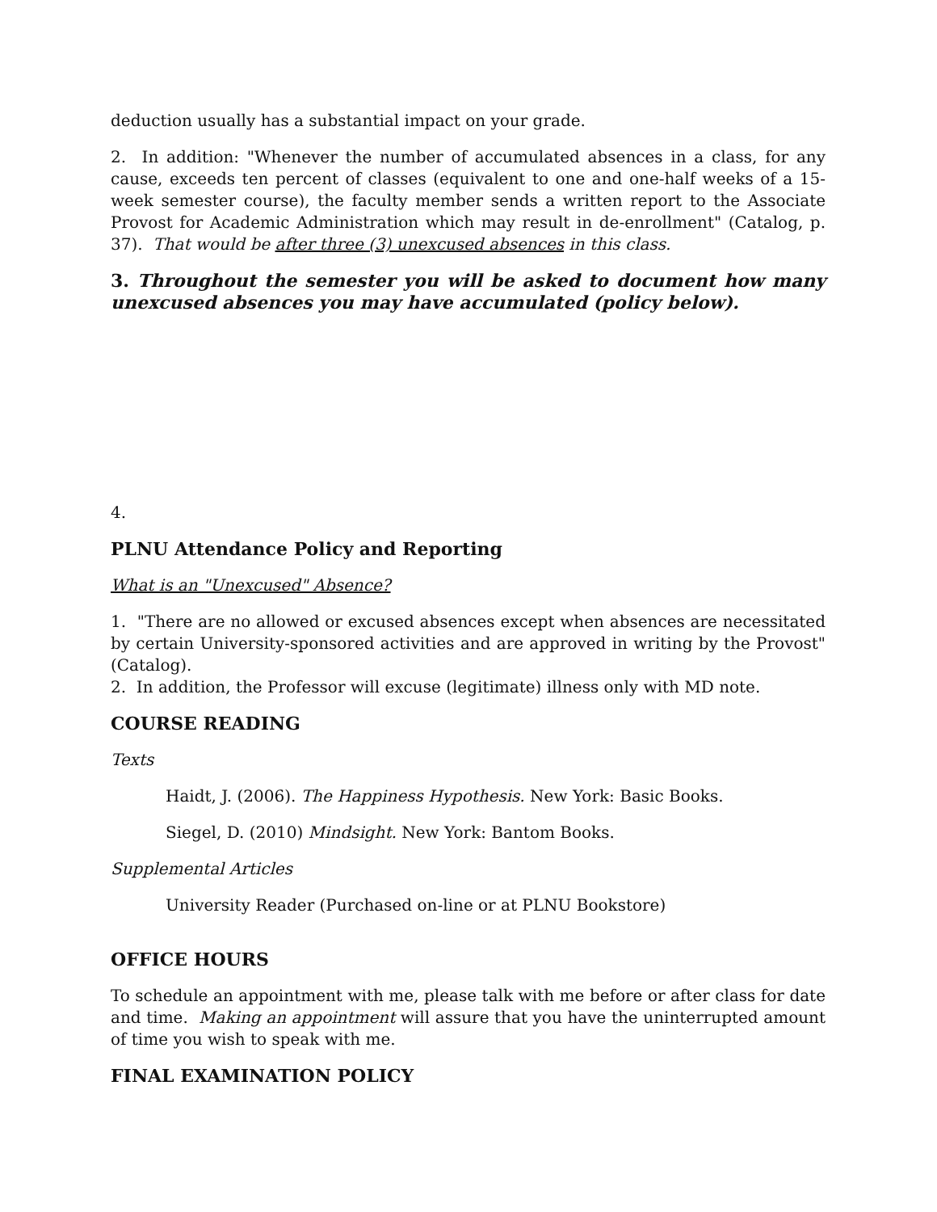deduction usually has a substantial impact on your grade.
2. In addition: "Whenever the number of accumulated absences in a class, for any cause, exceeds ten percent of classes (equivalent to one and one-half weeks of a 15-week semester course), the faculty member sends a written report to the Associate Provost for Academic Administration which may result in de-enrollment" (Catalog, p. 37). That would be after three (3) unexcused absences in this class.
3. Throughout the semester you will be asked to document how many unexcused absences you may have accumulated (policy below).
4.
PLNU Attendance Policy and Reporting
What is an "Unexcused" Absence?
1. "There are no allowed or excused absences except when absences are necessitated by certain University-sponsored activities and are approved in writing by the Provost" (Catalog).
2. In addition, the Professor will excuse (legitimate) illness only with MD note.
COURSE READING
Texts
Haidt, J. (2006). The Happiness Hypothesis. New York: Basic Books.
Siegel, D. (2010) Mindsight. New York: Bantom Books.
Supplemental Articles
University Reader (Purchased on-line or at PLNU Bookstore)
OFFICE HOURS
To schedule an appointment with me, please talk with me before or after class for date and time. Making an appointment will assure that you have the uninterrupted amount of time you wish to speak with me.
FINAL EXAMINATION POLICY